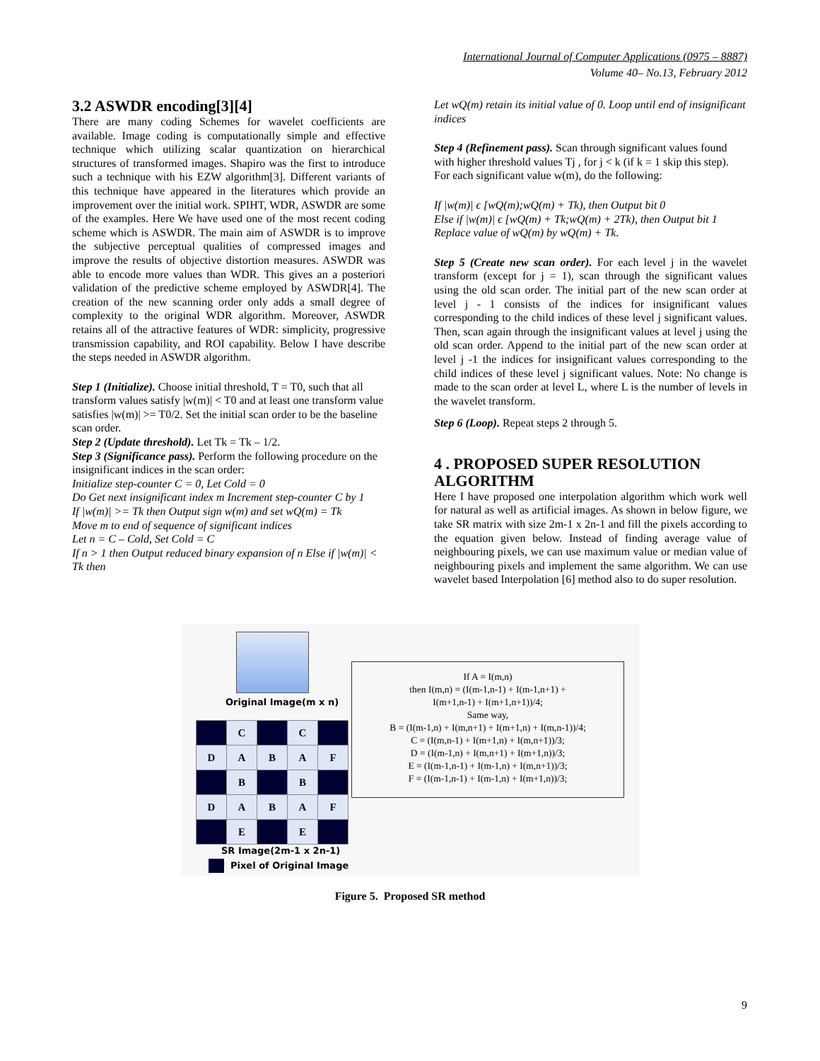International Journal of Computer Applications (0975 – 8887)
Volume 40– No.13, February 2012
3.2 ASWDR encoding[3][4]
There are many coding Schemes for wavelet coefficients are available. Image coding is computationally simple and effective technique which utilizing scalar quantization on hierarchical structures of transformed images. Shapiro was the first to introduce such a technique with his EZW algorithm[3]. Different variants of this technique have appeared in the literatures which provide an improvement over the initial work. SPIHT, WDR, ASWDR are some of the examples. Here We have used one of the most recent coding scheme which is ASWDR. The main aim of ASWDR is to improve the subjective perceptual qualities of compressed images and improve the results of objective distortion measures. ASWDR was able to encode more values than WDR. This gives an a posteriori validation of the predictive scheme employed by ASWDR[4]. The creation of the new scanning order only adds a small degree of complexity to the original WDR algorithm. Moreover, ASWDR retains all of the attractive features of WDR: simplicity, progressive transmission capability, and ROI capability. Below I have describe the steps needed in ASWDR algorithm.
Step 1 (Initialize). Choose initial threshold, T = T0, such that all transform values satisfy |w(m)| < T0 and at least one transform value satisfies |w(m)| >= T0/2. Set the initial scan order to be the baseline scan order.
Step 2 (Update threshold). Let Tk = Tk – 1/2.
Step 3 (Significance pass). Perform the following procedure on the insignificant indices in the scan order:
Initialize step-counter C = 0, Let Cold = 0
Do Get next insignificant index m Increment step-counter C by 1
If |w(m)| >= Tk then Output sign w(m) and set wQ(m) = Tk
Move m to end of sequence of significant indices
Let n = C – Cold, Set Cold = C
If n > 1 then Output reduced binary expansion of n Else if |w(m)| < Tk then
Let wQ(m) retain its initial value of 0. Loop until end of insignificant indices
Step 4 (Refinement pass). Scan through significant values found with higher threshold values Tj , for j < k (if k = 1 skip this step). For each significant value w(m), do the following:
If |w(m)| ϵ [wQ(m);wQ(m) + Tk), then Output bit 0
Else if |w(m)| ϵ [wQ(m) + Tk;wQ(m) + 2Tk), then Output bit 1
Replace value of wQ(m) by wQ(m) + Tk.
Step 5 (Create new scan order). For each level j in the wavelet transform (except for j = 1), scan through the significant values using the old scan order. The initial part of the new scan order at level j - 1 consists of the indices for insignificant values corresponding to the child indices of these level j significant values. Then, scan again through the insignificant values at level j using the old scan order. Append to the initial part of the new scan order at level j -1 the indices for insignificant values corresponding to the child indices of these level j significant values. Note: No change is made to the scan order at level L, where L is the number of levels in the wavelet transform.
Step 6 (Loop). Repeat steps 2 through 5.
4 . PROPOSED SUPER RESOLUTION ALGORITHM
Here I have proposed one interpolation algorithm which work well for natural as well as artificial images. As shown in below figure, we take SR matrix with size 2m-1 x 2n-1 and fill the pixels according to the equation given below. Instead of finding average value of neighbouring pixels, we can use maximum value or median value of neighbouring pixels and implement the same algorithm. We can use wavelet based Interpolation [6] method also to do super resolution.
Original Image(m x n)
| | C | | C | |
| D | A | B | A | F |
| | B | | B | |
| D | A | B | A | F |
| | E | | E | |
SR Image(2m-1 x 2n-1)
Pixel of Original Image
If A = I(m,n)
then I(m,n) = (I(m-1,n-1) + I(m-1,n+1) +
I(m+1,n-1) + I(m+1,n+1))/4;
Same way,
B = (I(m-1,n) + I(m,n+1) + I(m+1,n) + I(m,n-1))/4;
C = (I(m,n-1) + I(m+1,n) + I(m,n+1))/3;
D = (I(m-1,n) + I(m,n+1) + I(m+1,n))/3;
E = (I(m-1,n-1) + I(m-1,n) + I(m,n+1))/3;
F = (I(m-1,n-1) + I(m-1,n) + I(m+1,n))/3;
Figure 5. Proposed SR method
9